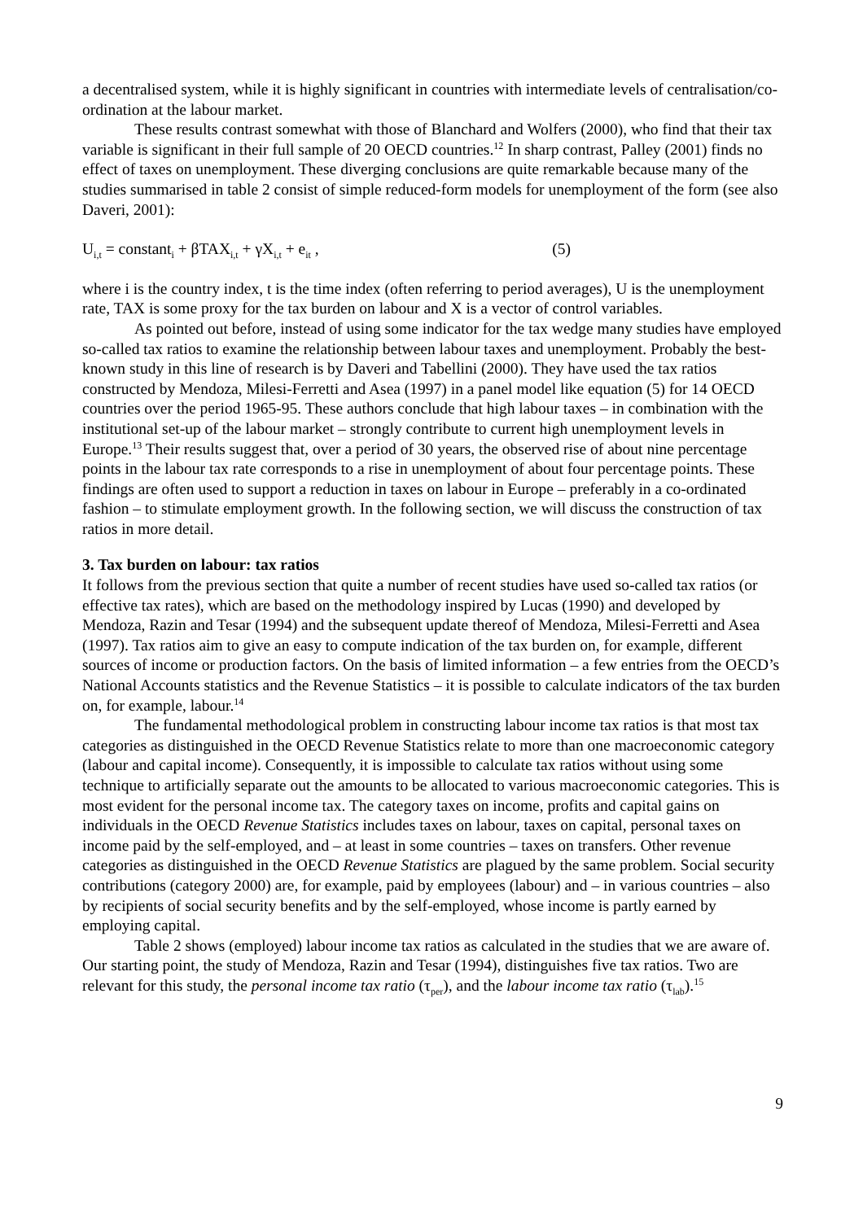a decentralised system, while it is highly significant in countries with intermediate levels of centralisation/co-ordination at the labour market.
These results contrast somewhat with those of Blanchard and Wolfers (2000), who find that their tax variable is significant in their full sample of 20 OECD countries.<sup>12</sup> In sharp contrast, Palley (2001) finds no effect of taxes on unemployment. These diverging conclusions are quite remarkable because many of the studies summarised in table 2 consist of simple reduced-form models for unemployment of the form (see also Daveri, 2001):
U<sub>i,t</sub> = constant<sub>i</sub> + βTAX<sub>i,t</sub> + γX<sub>i,t</sub> + e<sub>it</sub> , (5)
where i is the country index, t is the time index (often referring to period averages), U is the unemployment rate, TAX is some proxy for the tax burden on labour and X is a vector of control variables.
As pointed out before, instead of using some indicator for the tax wedge many studies have employed so-called tax ratios to examine the relationship between labour taxes and unemployment. Probably the best-known study in this line of research is by Daveri and Tabellini (2000). They have used the tax ratios constructed by Mendoza, Milesi-Ferretti and Asea (1997) in a panel model like equation (5) for 14 OECD countries over the period 1965-95. These authors conclude that high labour taxes – in combination with the institutional set-up of the labour market – strongly contribute to current high unemployment levels in Europe.<sup>13</sup> Their results suggest that, over a period of 30 years, the observed rise of about nine percentage points in the labour tax rate corresponds to a rise in unemployment of about four percentage points. These findings are often used to support a reduction in taxes on labour in Europe – preferably in a co-ordinated fashion – to stimulate employment growth. In the following section, we will discuss the construction of tax ratios in more detail.
3. Tax burden on labour: tax ratios
It follows from the previous section that quite a number of recent studies have used so-called tax ratios (or effective tax rates), which are based on the methodology inspired by Lucas (1990) and developed by Mendoza, Razin and Tesar (1994) and the subsequent update thereof of Mendoza, Milesi-Ferretti and Asea (1997). Tax ratios aim to give an easy to compute indication of the tax burden on, for example, different sources of income or production factors. On the basis of limited information – a few entries from the OECD’s National Accounts statistics and the Revenue Statistics – it is possible to calculate indicators of the tax burden on, for example, labour.<sup>14</sup>
The fundamental methodological problem in constructing labour income tax ratios is that most tax categories as distinguished in the OECD Revenue Statistics relate to more than one macroeconomic category (labour and capital income). Consequently, it is impossible to calculate tax ratios without using some technique to artificially separate out the amounts to be allocated to various macroeconomic categories. This is most evident for the personal income tax. The category taxes on income, profits and capital gains on individuals in the OECD Revenue Statistics includes taxes on labour, taxes on capital, personal taxes on income paid by the self-employed, and – at least in some countries – taxes on transfers. Other revenue categories as distinguished in the OECD Revenue Statistics are plagued by the same problem. Social security contributions (category 2000) are, for example, paid by employees (labour) and – in various countries – also by recipients of social security benefits and by the self-employed, whose income is partly earned by employing capital.
Table 2 shows (employed) labour income tax ratios as calculated in the studies that we are aware of. Our starting point, the study of Mendoza, Razin and Tesar (1994), distinguishes five tax ratios. Two are relevant for this study, the personal income tax ratio (τ<sub>per</sub>), and the labour income tax ratio (τ<sub>lab</sub>).<sup>15</sup>
9